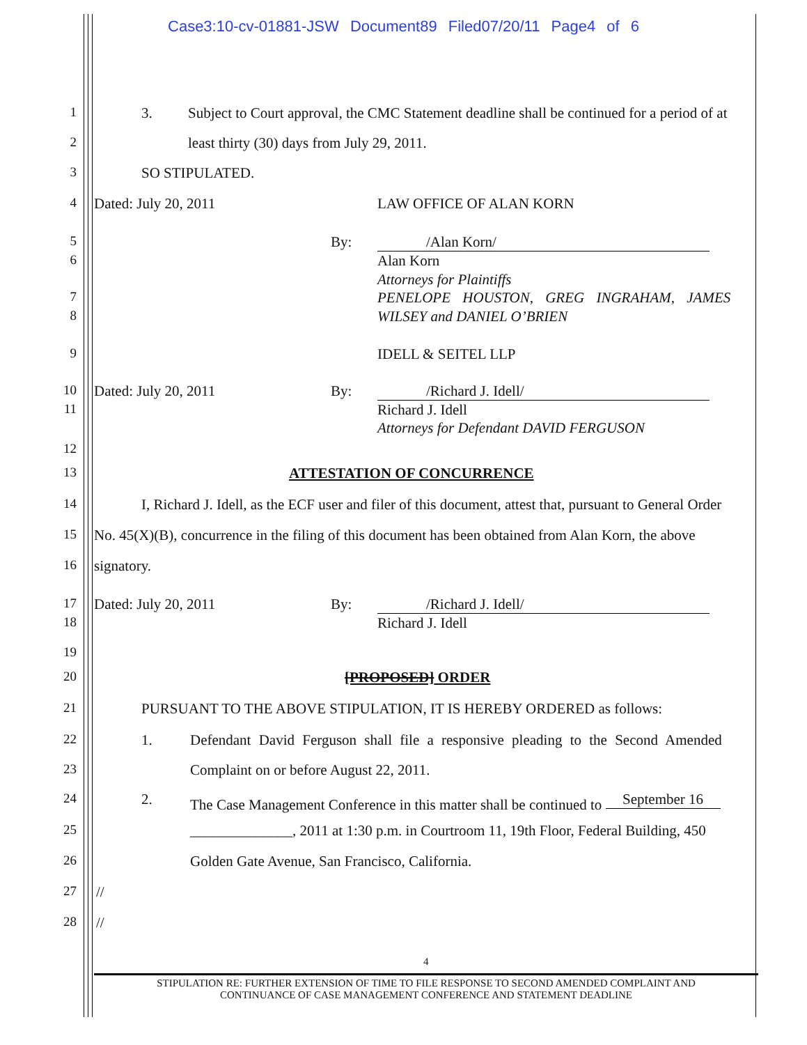Case3:10-cv-01881-JSW Document89 Filed07/20/11 Page4 of 6
1 3. Subject to Court approval, the CMC Statement deadline shall be continued for a period of at
2 least thirty (30) days from July 29, 2011.
3 SO STIPULATED.
4 Dated: July 20, 2011 LAW OFFICE OF ALAN KORN
5 By: /Alan Korn/
6 Alan Korn
Attorneys for Plaintiffs
7 PENELOPE HOUSTON, GREG INGRAHAM, JAMES
8 WILSEY and DANIEL O’BRIEN
9 IDELL & SEITEL LLP
10 Dated: July 20, 2011 By: /Richard J. Idell/
11 Richard J. Idell
Attorneys for Defendant DAVID FERGUSON
12
13 ATTESTATION OF CONCURRENCE
14 I, Richard J. Idell, as the ECF user and filer of this document, attest that, pursuant to General Order
15 No. 45(X)(B), concurrence in the filing of this document has been obtained from Alan Korn, the above
16 signatory.
17 Dated: July 20, 2011 By: /Richard J. Idell/
18 Richard J. Idell
19
20 [PROPOSED] ORDER
21 PURSUANT TO THE ABOVE STIPULATION, IT IS HEREBY ORDERED as follows:
22 1. Defendant David Ferguson shall file a responsive pleading to the Second Amended
23 Complaint on or before August 22, 2011.
24 2. The Case Management Conference in this matter shall be continued to September 16
25 ______________, 2011 at 1:30 p.m. in Courtroom 11, 19th Floor, Federal Building, 450
26 Golden Gate Avenue, San Francisco, California.
27 //
28 //
4
STIPULATION RE: FURTHER EXTENSION OF TIME TO FILE RESPONSE TO SECOND AMENDED COMPLAINT AND
CONTINUANCE OF CASE MANAGEMENT CONFERENCE AND STATEMENT DEADLINE